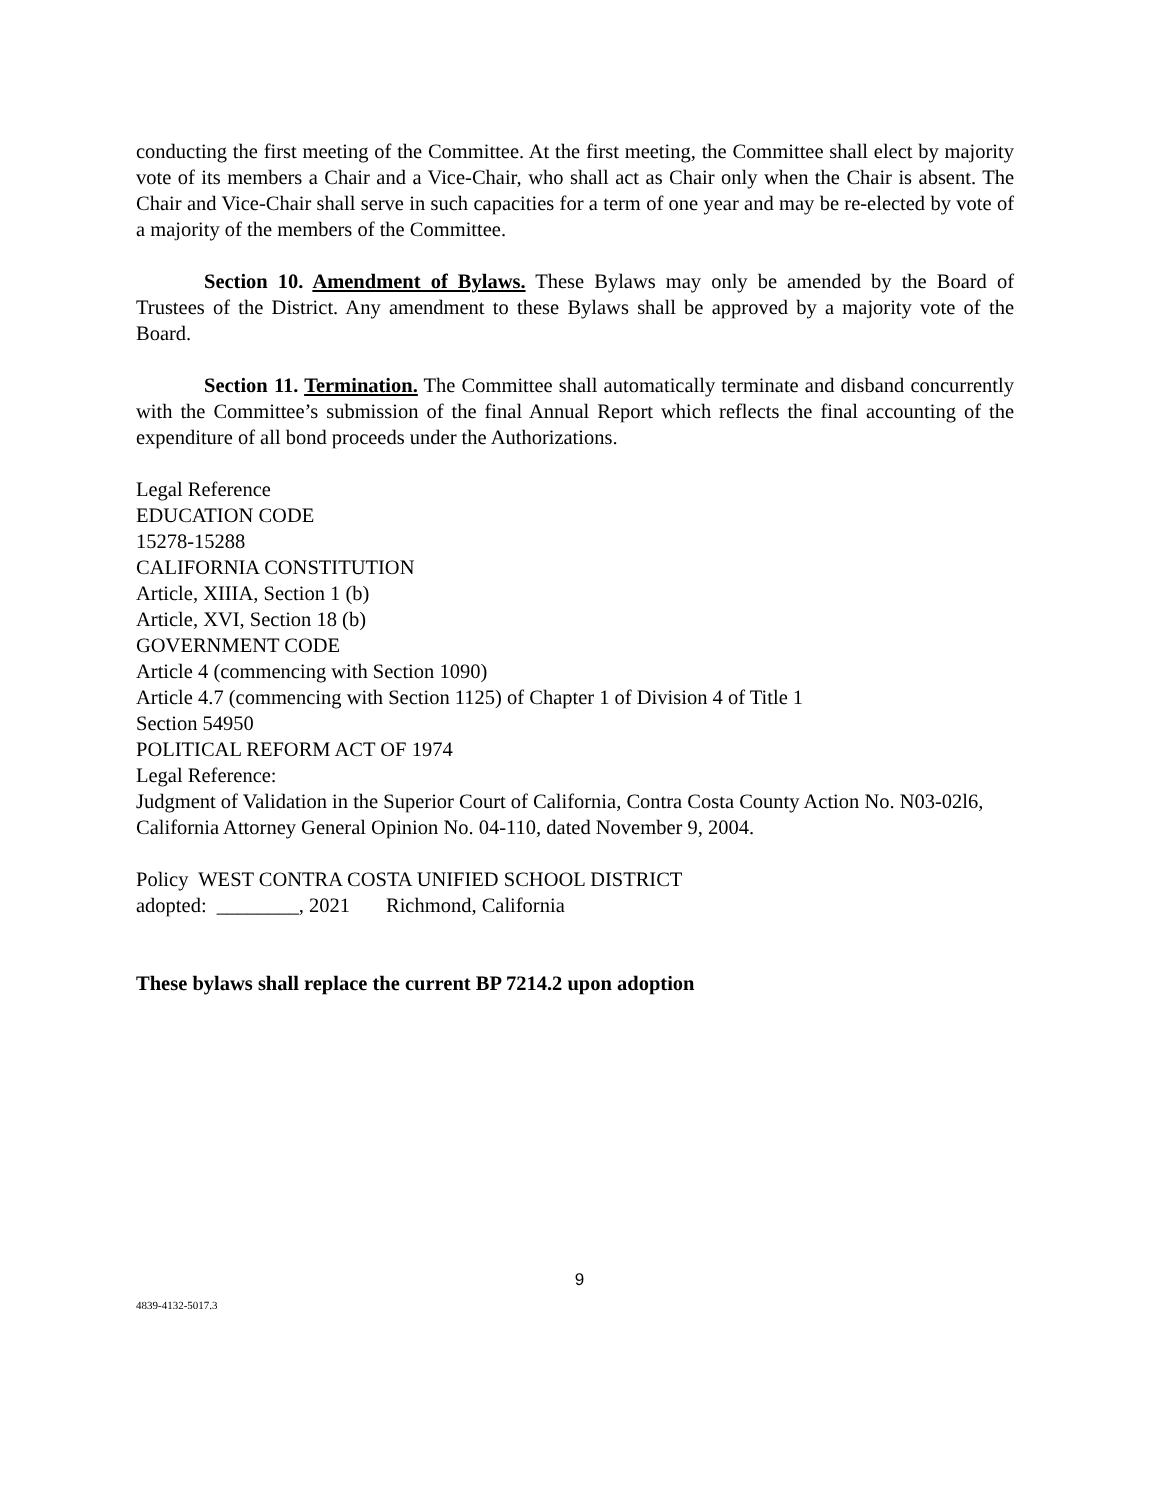conducting the first meeting of the Committee. At the first meeting, the Committee shall elect by majority vote of its members a Chair and a Vice-Chair, who shall act as Chair only when the Chair is absent. The Chair and Vice-Chair shall serve in such capacities for a term of one year and may be re-elected by vote of a majority of the members of the Committee.
Section 10. Amendment of Bylaws. These Bylaws may only be amended by the Board of Trustees of the District. Any amendment to these Bylaws shall be approved by a majority vote of the Board.
Section 11. Termination. The Committee shall automatically terminate and disband concurrently with the Committee’s submission of the final Annual Report which reflects the final accounting of the expenditure of all bond proceeds under the Authorizations.
Legal Reference
EDUCATION CODE
15278-15288
CALIFORNIA CONSTITUTION
Article, XIIIA, Section 1 (b)
Article, XVI, Section 18 (b)
GOVERNMENT CODE
Article 4 (commencing with Section 1090)
Article 4.7 (commencing with Section 1125) of Chapter 1 of Division 4 of Title 1
Section 54950
POLITICAL REFORM ACT OF 1974
Legal Reference:
Judgment of Validation in the Superior Court of California, Contra Costa County Action No. N03-02l6,
California Attorney General Opinion No. 04-110, dated November 9, 2004.
Policy WEST CONTRA COSTA UNIFIED SCHOOL DISTRICT
adopted: ________, 2021 Richmond, California
These bylaws shall replace the current BP 7214.2 upon adoption
9
4839-4132-5017.3